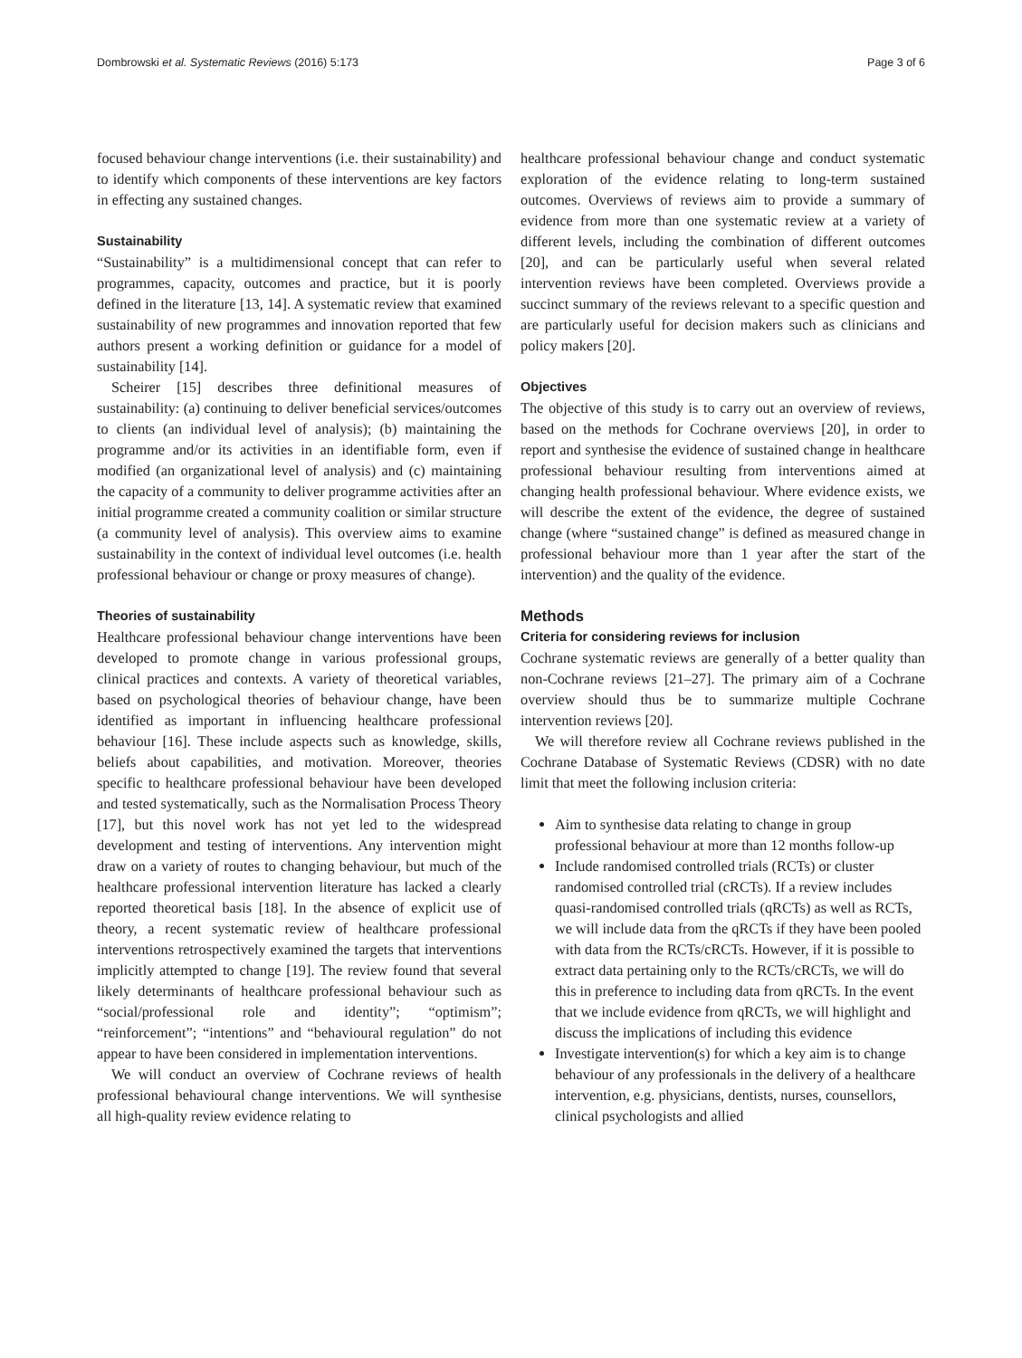Dombrowski et al. Systematic Reviews (2016) 5:173 Page 3 of 6
focused behaviour change interventions (i.e. their sustainability) and to identify which components of these interventions are key factors in effecting any sustained changes.
Sustainability
“Sustainability” is a multidimensional concept that can refer to programmes, capacity, outcomes and practice, but it is poorly defined in the literature [13, 14]. A systematic review that examined sustainability of new programmes and innovation reported that few authors present a working definition or guidance for a model of sustainability [14].
Scheirer [15] describes three definitional measures of sustainability: (a) continuing to deliver beneficial services/outcomes to clients (an individual level of analysis); (b) maintaining the programme and/or its activities in an identifiable form, even if modified (an organizational level of analysis) and (c) maintaining the capacity of a community to deliver programme activities after an initial programme created a community coalition or similar structure (a community level of analysis). This overview aims to examine sustainability in the context of individual level outcomes (i.e. health professional behaviour or change or proxy measures of change).
Theories of sustainability
Healthcare professional behaviour change interventions have been developed to promote change in various professional groups, clinical practices and contexts. A variety of theoretical variables, based on psychological theories of behaviour change, have been identified as important in influencing healthcare professional behaviour [16]. These include aspects such as knowledge, skills, beliefs about capabilities, and motivation. Moreover, theories specific to healthcare professional behaviour have been developed and tested systematically, such as the Normalisation Process Theory [17], but this novel work has not yet led to the widespread development and testing of interventions. Any intervention might draw on a variety of routes to changing behaviour, but much of the healthcare professional intervention literature has lacked a clearly reported theoretical basis [18]. In the absence of explicit use of theory, a recent systematic review of healthcare professional interventions retrospectively examined the targets that interventions implicitly attempted to change [19]. The review found that several likely determinants of healthcare professional behaviour such as “social/professional role and identity”; “optimism”; “reinforcement”; “intentions” and “behavioural regulation” do not appear to have been considered in implementation interventions.
We will conduct an overview of Cochrane reviews of health professional behavioural change interventions. We will synthesise all high-quality review evidence relating to
healthcare professional behaviour change and conduct systematic exploration of the evidence relating to long-term sustained outcomes. Overviews of reviews aim to provide a summary of evidence from more than one systematic review at a variety of different levels, including the combination of different outcomes [20], and can be particularly useful when several related intervention reviews have been completed. Overviews provide a succinct summary of the reviews relevant to a specific question and are particularly useful for decision makers such as clinicians and policy makers [20].
Objectives
The objective of this study is to carry out an overview of reviews, based on the methods for Cochrane overviews [20], in order to report and synthesise the evidence of sustained change in healthcare professional behaviour resulting from interventions aimed at changing health professional behaviour. Where evidence exists, we will describe the extent of the evidence, the degree of sustained change (where “sustained change” is defined as measured change in professional behaviour more than 1 year after the start of the intervention) and the quality of the evidence.
Methods
Criteria for considering reviews for inclusion
Cochrane systematic reviews are generally of a better quality than non-Cochrane reviews [21–27]. The primary aim of a Cochrane overview should thus be to summarize multiple Cochrane intervention reviews [20].
We will therefore review all Cochrane reviews published in the Cochrane Database of Systematic Reviews (CDSR) with no date limit that meet the following inclusion criteria:
Aim to synthesise data relating to change in group professional behaviour at more than 12 months follow-up
Include randomised controlled trials (RCTs) or cluster randomised controlled trial (cRCTs). If a review includes quasi-randomised controlled trials (qRCTs) as well as RCTs, we will include data from the qRCTs if they have been pooled with data from the RCTs/cRCTs. However, if it is possible to extract data pertaining only to the RCTs/cRCTs, we will do this in preference to including data from qRCTs. In the event that we include evidence from qRCTs, we will highlight and discuss the implications of including this evidence
Investigate intervention(s) for which a key aim is to change behaviour of any professionals in the delivery of a healthcare intervention, e.g. physicians, dentists, nurses, counsellors, clinical psychologists and allied